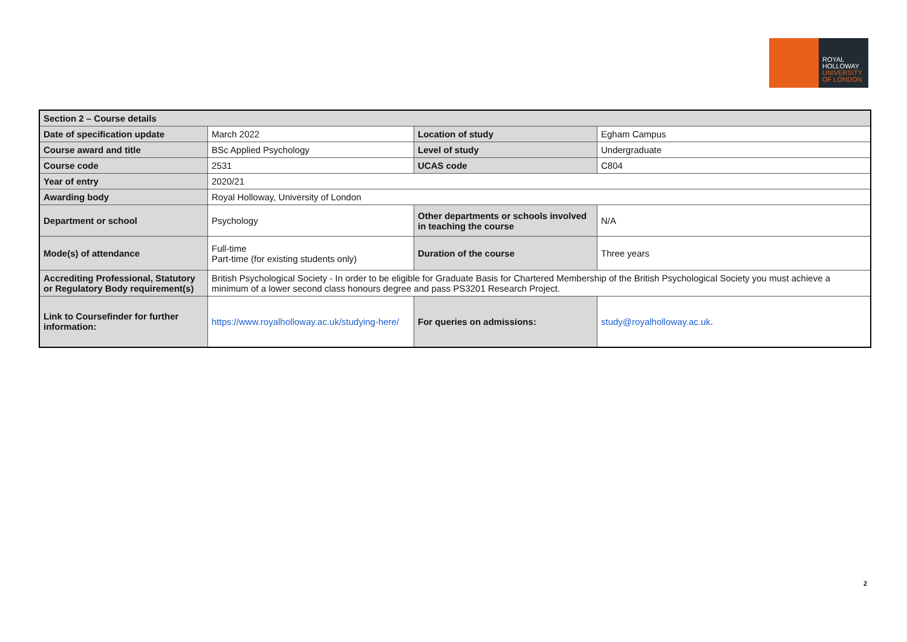ROYAL
HOLLOWAY
UNIVERSITY
OF LONDON
| Section 2 – Course details | | | |
| --- | --- | --- | --- |
| Date of specification update | March 2022 | Location of study | Egham Campus |
| Course award and title | BSc Applied Psychology | Level of study | Undergraduate |
| Course code | 2531 | UCAS code | C804 |
| Year of entry | 2020/21 | | |
| Awarding body | Royal Holloway, University of London | | |
| Department or school | Psychology | Other departments or schools involved in teaching the course | N/A |
| Mode(s) of attendance | Full-time Part-time (for existing students only) | Duration of the course | Three years |
| Accrediting Professional, Statutory or Regulatory Body requirement(s) | British Psychological Society - In order to be eligible for Graduate Basis for Chartered Membership of the British Psychological Society you must achieve a minimum of a lower second class honours degree and pass PS3201 Research Project. | | |
| Link to Coursefinder for further information: | https://www.royalholloway.ac.uk/studying-here/ | For queries on admissions: | study@royalholloway.ac.uk . |
2